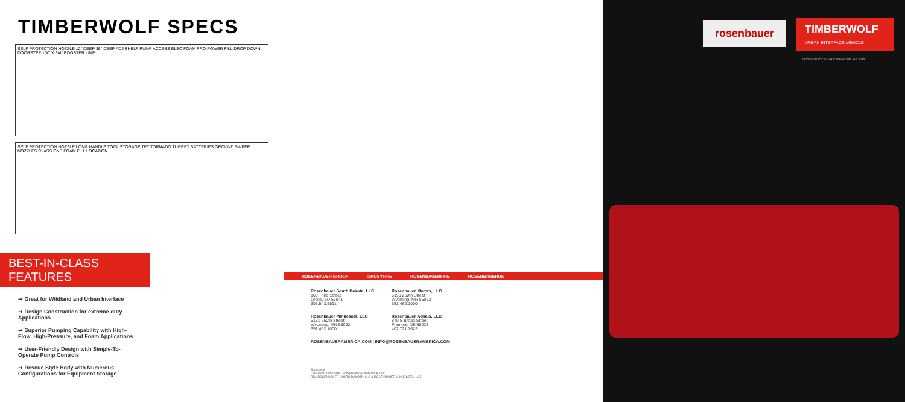TIMBERWOLF SPECS
SELF PROTECTION NOZZLE 12" DEEP 35" DEEP ADJ SHELF PUMP ACCESS ELEC FOAM PRO POWER FILL DROP DOWN DOORSTEP 100' X 3/4" BOOSTER LINE
SELF PROTECTION NOZZLE LONG HANDLE TOOL STORAGE TFT TORNADO TURRET BATTERIES GROUND SWEEP NOZZLES CLASS ONE FOAM FILL LOCATION
BEST-IN-CLASS FEATURES
➜ Great for Wildland and Urban Interface
➜ Design Construction for extreme-duty Applications
➜ Superior Pumping Capability with High-Flow, High-Pressure, and Foam Applications
➜ User-Friendly Design with Simple-To-Operate Pump Controls
➜ Rescue Style Body with Numerous Configurations for Equipment Storage
ROSENBAUER GROUP @ROSYFIRE ROSENBAUERFIRE ROSENBAUERUS
Rosenbauer South Dakota, LLC
100 Third Street
Lyons, SD 57041
605.543.5591
Rosenbauer Motors, LLC
5190 260th Street
Wyoming, MN 55092
651.462.1000
Rosenbauer Minnesota, LLC
5181 260th Street
Wyoming, MN 55092
651.462.1000
Rosenbauer Aerials, LLC
870 S Broad Street
Fremont, NE 68025
402.721.7622
ROSENBAUERAMERICA.COM | INFO@ROSENBAUERAMERICA.COM
Sourcewell
CONTRACT #022818 | ROSENBAUER AMERICA, LLC
DBA ROSENBAUER SOUTH DAKOTA, LLC & ROSENBAUER MINNESOTA, LLC
rosenbauer
TIMBERWOLF
URBAN INTERFACE VEHICLE
WWW.ROSENBAUERAMERICA.COM